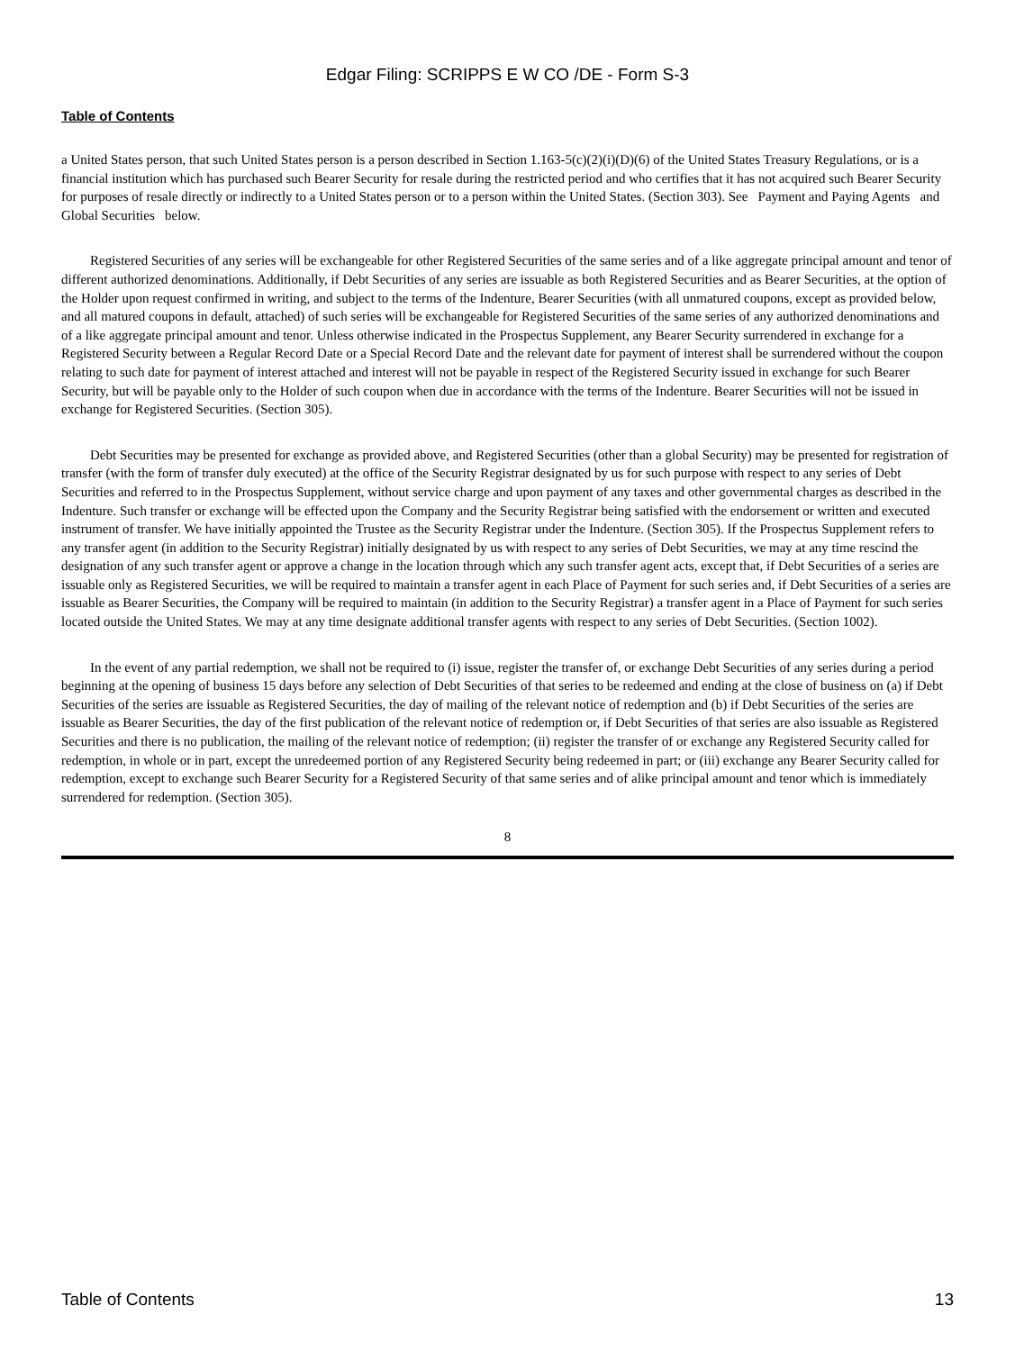Edgar Filing: SCRIPPS E W CO /DE - Form S-3
Table of Contents
a United States person, that such United States person is a person described in Section 1.163-5(c)(2)(i)(D)(6) of the United States Treasury Regulations, or is a financial institution which has purchased such Bearer Security for resale during the restricted period and who certifies that it has not acquired such Bearer Security for purposes of resale directly or indirectly to a United States person or to a person within the United States. (Section 303). See Payment and Paying Agents and Global Securities below.
Registered Securities of any series will be exchangeable for other Registered Securities of the same series and of a like aggregate principal amount and tenor of different authorized denominations. Additionally, if Debt Securities of any series are issuable as both Registered Securities and as Bearer Securities, at the option of the Holder upon request confirmed in writing, and subject to the terms of the Indenture, Bearer Securities (with all unmatured coupons, except as provided below, and all matured coupons in default, attached) of such series will be exchangeable for Registered Securities of the same series of any authorized denominations and of a like aggregate principal amount and tenor. Unless otherwise indicated in the Prospectus Supplement, any Bearer Security surrendered in exchange for a Registered Security between a Regular Record Date or a Special Record Date and the relevant date for payment of interest shall be surrendered without the coupon relating to such date for payment of interest attached and interest will not be payable in respect of the Registered Security issued in exchange for such Bearer Security, but will be payable only to the Holder of such coupon when due in accordance with the terms of the Indenture. Bearer Securities will not be issued in exchange for Registered Securities. (Section 305).
Debt Securities may be presented for exchange as provided above, and Registered Securities (other than a global Security) may be presented for registration of transfer (with the form of transfer duly executed) at the office of the Security Registrar designated by us for such purpose with respect to any series of Debt Securities and referred to in the Prospectus Supplement, without service charge and upon payment of any taxes and other governmental charges as described in the Indenture. Such transfer or exchange will be effected upon the Company and the Security Registrar being satisfied with the endorsement or written and executed instrument of transfer. We have initially appointed the Trustee as the Security Registrar under the Indenture. (Section 305). If the Prospectus Supplement refers to any transfer agent (in addition to the Security Registrar) initially designated by us with respect to any series of Debt Securities, we may at any time rescind the designation of any such transfer agent or approve a change in the location through which any such transfer agent acts, except that, if Debt Securities of a series are issuable only as Registered Securities, we will be required to maintain a transfer agent in each Place of Payment for such series and, if Debt Securities of a series are issuable as Bearer Securities, the Company will be required to maintain (in addition to the Security Registrar) a transfer agent in a Place of Payment for such series located outside the United States. We may at any time designate additional transfer agents with respect to any series of Debt Securities. (Section 1002).
In the event of any partial redemption, we shall not be required to (i) issue, register the transfer of, or exchange Debt Securities of any series during a period beginning at the opening of business 15 days before any selection of Debt Securities of that series to be redeemed and ending at the close of business on (a) if Debt Securities of the series are issuable as Registered Securities, the day of mailing of the relevant notice of redemption and (b) if Debt Securities of the series are issuable as Bearer Securities, the day of the first publication of the relevant notice of redemption or, if Debt Securities of that series are also issuable as Registered Securities and there is no publication, the mailing of the relevant notice of redemption; (ii) register the transfer of or exchange any Registered Security called for redemption, in whole or in part, except the unredeemed portion of any Registered Security being redeemed in part; or (iii) exchange any Bearer Security called for redemption, except to exchange such Bearer Security for a Registered Security of that same series and of alike principal amount and tenor which is immediately surrendered for redemption. (Section 305).
8
Table of Contents 13